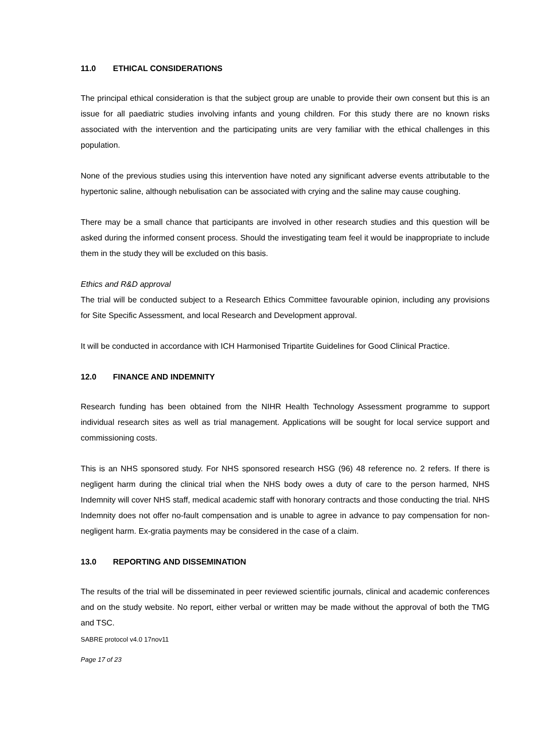11.0 ETHICAL CONSIDERATIONS
The principal ethical consideration is that the subject group are unable to provide their own consent but this is an issue for all paediatric studies involving infants and young children. For this study there are no known risks associated with the intervention and the participating units are very familiar with the ethical challenges in this population.
None of the previous studies using this intervention have noted any significant adverse events attributable to the hypertonic saline, although nebulisation can be associated with crying and the saline may cause coughing.
There may be a small chance that participants are involved in other research studies and this question will be asked during the informed consent process. Should the investigating team feel it would be inappropriate to include them in the study they will be excluded on this basis.
Ethics and R&D approval
The trial will be conducted subject to a Research Ethics Committee favourable opinion, including any provisions for Site Specific Assessment, and local Research and Development approval.
It will be conducted in accordance with ICH Harmonised Tripartite Guidelines for Good Clinical Practice.
12.0 FINANCE AND INDEMNITY
Research funding has been obtained from the NIHR Health Technology Assessment programme to support individual research sites as well as trial management. Applications will be sought for local service support and commissioning costs.
This is an NHS sponsored study. For NHS sponsored research HSG (96) 48 reference no. 2 refers. If there is negligent harm during the clinical trial when the NHS body owes a duty of care to the person harmed, NHS Indemnity will cover NHS staff, medical academic staff with honorary contracts and those conducting the trial. NHS Indemnity does not offer no-fault compensation and is unable to agree in advance to pay compensation for non-negligent harm. Ex-gratia payments may be considered in the case of a claim.
13.0 REPORTING AND DISSEMINATION
The results of the trial will be disseminated in peer reviewed scientific journals, clinical and academic conferences and on the study website. No report, either verbal or written may be made without the approval of both the TMG and TSC.
SABRE protocol v4.0 17nov11
Page 17 of 23